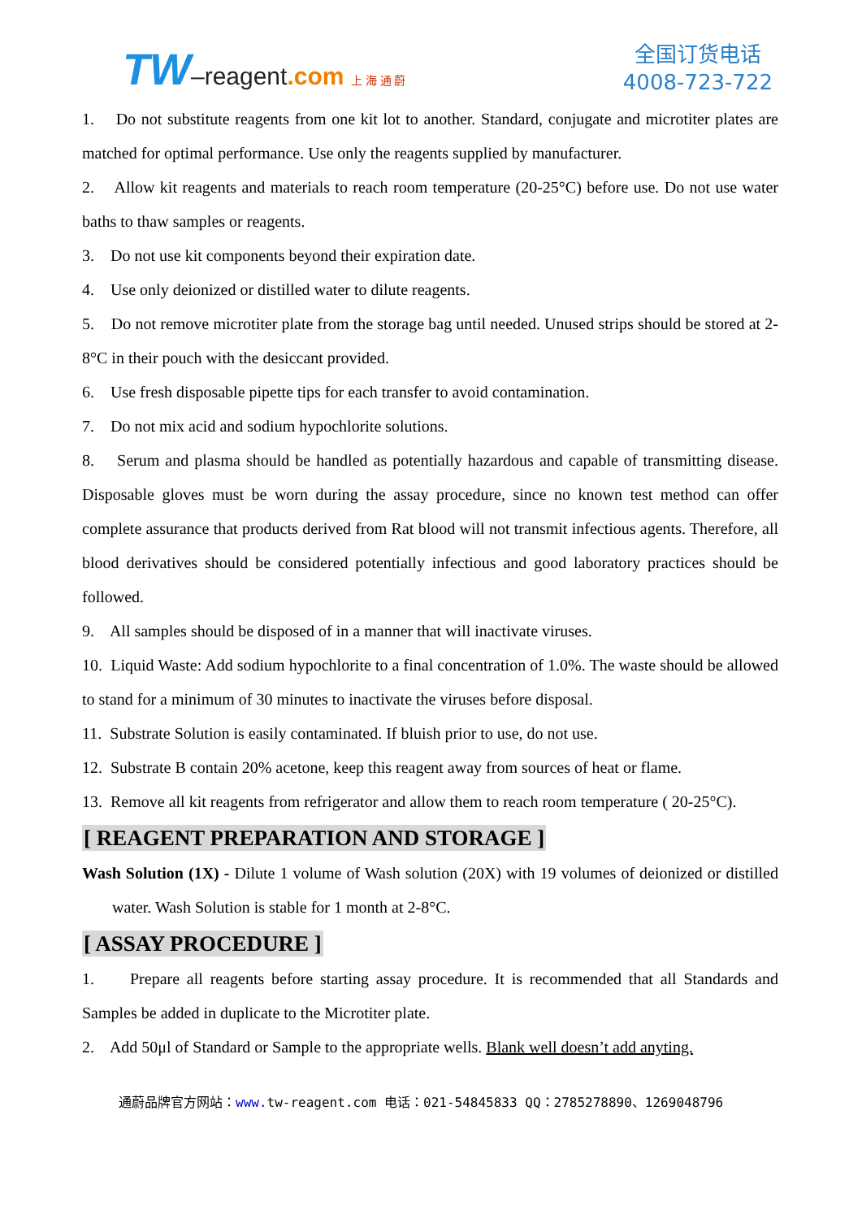TW–reagent.com 上 海 通 蔚
全国订货电话
4008-723-722
1. Do not substitute reagents from one kit lot to another. Standard, conjugate and microtiter plates are matched for optimal performance. Use only the reagents supplied by manufacturer.
2. Allow kit reagents and materials to reach room temperature (20-25°C) before use. Do not use water baths to thaw samples or reagents.
3. Do not use kit components beyond their expiration date.
4. Use only deionized or distilled water to dilute reagents.
5. Do not remove microtiter plate from the storage bag until needed. Unused strips should be stored at 2-8°C in their pouch with the desiccant provided.
6. Use fresh disposable pipette tips for each transfer to avoid contamination.
7. Do not mix acid and sodium hypochlorite solutions.
8. Serum and plasma should be handled as potentially hazardous and capable of transmitting disease. Disposable gloves must be worn during the assay procedure, since no known test method can offer complete assurance that products derived from Rat blood will not transmit infectious agents. Therefore, all blood derivatives should be considered potentially infectious and good laboratory practices should be followed.
9. All samples should be disposed of in a manner that will inactivate viruses.
10. Liquid Waste: Add sodium hypochlorite to a final concentration of 1.0%. The waste should be allowed to stand for a minimum of 30 minutes to inactivate the viruses before disposal.
11. Substrate Solution is easily contaminated. If bluish prior to use, do not use.
12. Substrate B contain 20% acetone, keep this reagent away from sources of heat or flame.
13. Remove all kit reagents from refrigerator and allow them to reach room temperature ( 20-25°C).
[ REAGENT PREPARATION AND STORAGE ]
Wash Solution (1X) - Dilute 1 volume of Wash solution (20X) with 19 volumes of deionized or distilled water. Wash Solution is stable for 1 month at 2-8°C.
[ ASSAY PROCEDURE ]
1. Prepare all reagents before starting assay procedure. It is recommended that all Standards and Samples be added in duplicate to the Microtiter plate.
2. Add 50μl of Standard or Sample to the appropriate wells. Blank well doesn’t add anyting.
通蔚品牌官方网站：www. tw-reagent.com 电话：021-54845833 QQ：2785278890、1269048796